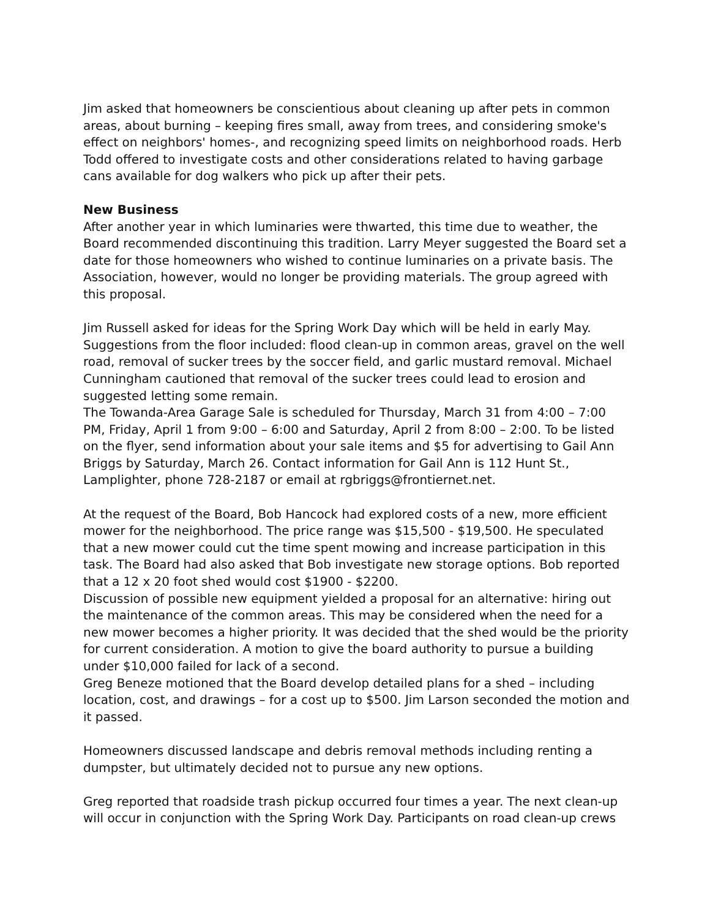Jim asked that homeowners be conscientious about cleaning up after pets in common areas, about burning – keeping fires small, away from trees, and considering smoke's effect on neighbors' homes-, and recognizing speed limits on neighborhood roads. Herb Todd offered to investigate costs and other considerations related to having garbage cans available for dog walkers who pick up after their pets.
New Business
After another year in which luminaries were thwarted, this time due to weather, the Board recommended discontinuing this tradition. Larry Meyer suggested the Board set a date for those homeowners who wished to continue luminaries on a private basis. The Association, however, would no longer be providing materials. The group agreed with this proposal.
Jim Russell asked for ideas for the Spring Work Day which will be held in early May. Suggestions from the floor included: flood clean-up in common areas, gravel on the well road, removal of sucker trees by the soccer field, and garlic mustard removal. Michael Cunningham cautioned that removal of the sucker trees could lead to erosion and suggested letting some remain.
The Towanda-Area Garage Sale is scheduled for Thursday, March 31 from 4:00 – 7:00 PM, Friday, April 1 from 9:00 – 6:00 and Saturday, April 2 from 8:00 – 2:00. To be listed on the flyer, send information about your sale items and $5 for advertising to Gail Ann Briggs by Saturday, March 26. Contact information for Gail Ann is 112 Hunt St., Lamplighter, phone 728-2187 or email at rgbriggs@frontiernet.net.
At the request of the Board, Bob Hancock had explored costs of a new, more efficient mower for the neighborhood. The price range was $15,500 - $19,500. He speculated that a new mower could cut the time spent mowing and increase participation in this task. The Board had also asked that Bob investigate new storage options. Bob reported that a 12 x 20 foot shed would cost $1900 - $2200.
Discussion of possible new equipment yielded a proposal for an alternative: hiring out the maintenance of the common areas. This may be considered when the need for a new mower becomes a higher priority. It was decided that the shed would be the priority for current consideration. A motion to give the board authority to pursue a building under $10,000 failed for lack of a second.
Greg Beneze motioned that the Board develop detailed plans for a shed – including location, cost, and drawings – for a cost up to $500. Jim Larson seconded the motion and it passed.
Homeowners discussed landscape and debris removal methods including renting a dumpster, but ultimately decided not to pursue any new options.
Greg reported that roadside trash pickup occurred four times a year. The next clean-up will occur in conjunction with the Spring Work Day. Participants on road clean-up crews